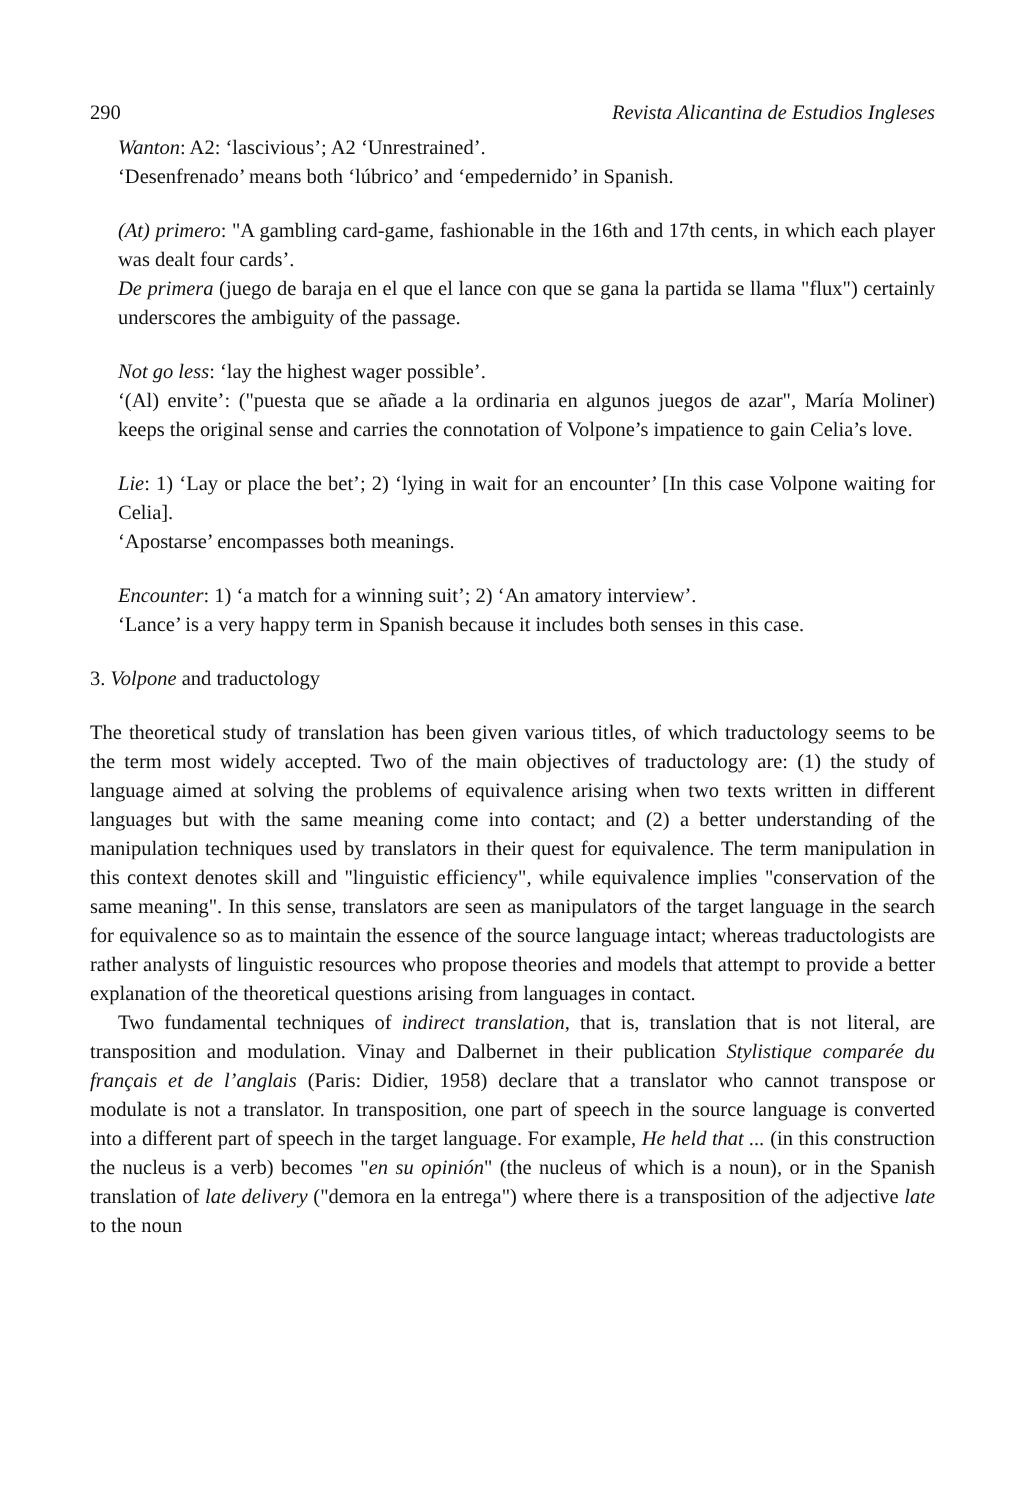290 Revista Alicantina de Estudios Ingleses
Wanton: A2: ‘lascivious’; A2 ‘Unrestrained’.
‘Desenfrenado’ means both ‘lúbrico’ and ‘empedernido’ in Spanish.
(At) primero: "A gambling card-game, fashionable in the 16th and 17th cents, in which each player was dealt four cards’.
De primera (juego de baraja en el que el lance con que se gana la partida se llama "flux") certainly underscores the ambiguity of the passage.
Not go less: ‘lay the highest wager possible’.
‘(Al) envite’: ("puesta que se añade a la ordinaria en algunos juegos de azar", María Moliner) keeps the original sense and carries the connotation of Volpone’s impatience to gain Celia’s love.
Lie: 1) ‘Lay or place the bet’; 2) ‘lying in wait for an encounter’ [In this case Volpone waiting for Celia].
‘Apostarse’ encompasses both meanings.
Encounter: 1) ‘a match for a winning suit’; 2) ‘An amatory interview’.
‘Lance’ is a very happy term in Spanish because it includes both senses in this case.
3. Volpone and traductology
The theoretical study of translation has been given various titles, of which traductology seems to be the term most widely accepted. Two of the main objectives of traductology are: (1) the study of language aimed at solving the problems of equivalence arising when two texts written in different languages but with the same meaning come into contact; and (2) a better understanding of the manipulation techniques used by translators in their quest for equivalence. The term manipulation in this context denotes skill and "linguistic efficiency", while equivalence implies "conservation of the same meaning". In this sense, translators are seen as manipulators of the target language in the search for equivalence so as to maintain the essence of the source language intact; whereas traductologists are rather analysts of linguistic resources who propose theories and models that attempt to provide a better explanation of the theoretical questions arising from languages in contact.
Two fundamental techniques of indirect translation, that is, translation that is not literal, are transposition and modulation. Vinay and Dalbernet in their publication Stylistique comparée du français et de l’anglais (Paris: Didier, 1958) declare that a translator who cannot transpose or modulate is not a translator. In transposition, one part of speech in the source language is converted into a different part of speech in the target language. For example, He held that ... (in this construction the nucleus is a verb) becomes "en su opinión" (the nucleus of which is a noun), or in the Spanish translation of late delivery ("demora en la entrega") where there is a transposition of the adjective late to the noun